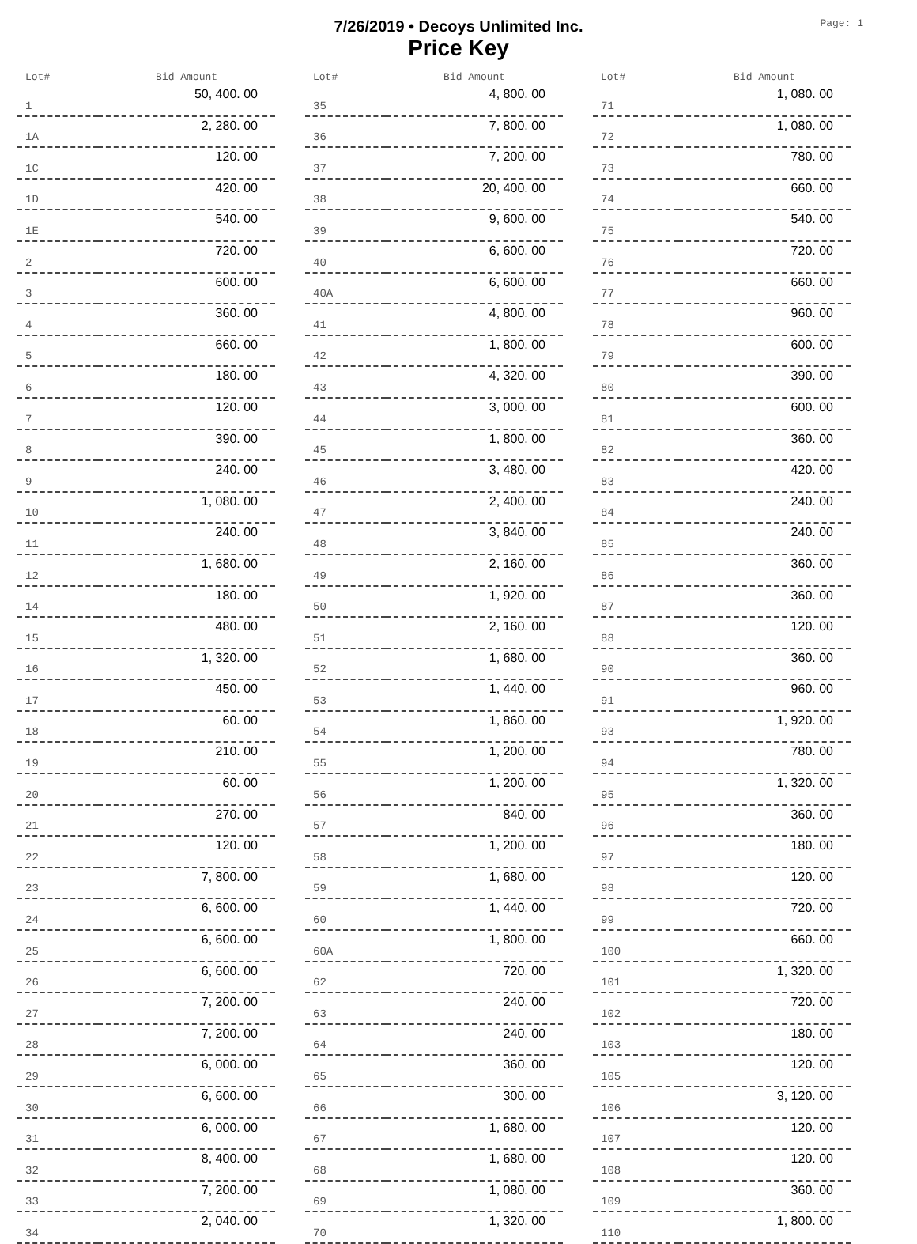7/26/2019 • Decoys Unlimited Inc.
Price Key
Page: 1
| Lot# | Bid Amount |
| --- | --- |
| 1 | 50, 400. 00 |
| 1A | 2, 280. 00 |
| 1C | 120. 00 |
| 1D | 420. 00 |
| 1E | 540. 00 |
| 2 | 720. 00 |
| 3 | 600. 00 |
| 4 | 360. 00 |
| 5 | 660. 00 |
| 6 | 180. 00 |
| 7 | 120. 00 |
| 8 | 390. 00 |
| 9 | 240. 00 |
| 10 | 1, 080. 00 |
| 11 | 240. 00 |
| 12 | 1, 680. 00 |
| 14 | 180. 00 |
| 15 | 480. 00 |
| 16 | 1, 320. 00 |
| 17 | 450. 00 |
| 18 | 60. 00 |
| 19 | 210. 00 |
| 20 | 60. 00 |
| 21 | 270. 00 |
| 22 | 120. 00 |
| 23 | 7, 800. 00 |
| 24 | 6, 600. 00 |
| 25 | 6, 600. 00 |
| 26 | 6, 600. 00 |
| 27 | 7, 200. 00 |
| 28 | 7, 200. 00 |
| 29 | 6, 000. 00 |
| 30 | 6, 600. 00 |
| 31 | 6, 000. 00 |
| 32 | 8, 400. 00 |
| 33 | 7, 200. 00 |
| 34 | 2, 040. 00 |
| Lot# | Bid Amount |
| --- | --- |
| 35 | 4, 800. 00 |
| 36 | 7, 800. 00 |
| 37 | 7, 200. 00 |
| 38 | 20, 400. 00 |
| 39 | 9, 600. 00 |
| 40 | 6, 600. 00 |
| 40A | 6, 600. 00 |
| 41 | 4, 800. 00 |
| 42 | 1, 800. 00 |
| 43 | 4, 320. 00 |
| 44 | 3, 000. 00 |
| 45 | 1, 800. 00 |
| 46 | 3, 480. 00 |
| 47 | 2, 400. 00 |
| 48 | 3, 840. 00 |
| 49 | 2, 160. 00 |
| 50 | 1, 920. 00 |
| 51 | 2, 160. 00 |
| 52 | 1, 680. 00 |
| 53 | 1, 440. 00 |
| 54 | 1, 860. 00 |
| 55 | 1, 200. 00 |
| 56 | 1, 200. 00 |
| 57 | 840. 00 |
| 58 | 1, 200. 00 |
| 59 | 1, 680. 00 |
| 60 | 1, 440. 00 |
| 60A | 1, 800. 00 |
| 62 | 720. 00 |
| 63 | 240. 00 |
| 64 | 240. 00 |
| 65 | 360. 00 |
| 66 | 300. 00 |
| 67 | 1, 680. 00 |
| 68 | 1, 680. 00 |
| 69 | 1, 080. 00 |
| 70 | 1, 320. 00 |
| Lot# | Bid Amount |
| --- | --- |
| 71 | 1, 080. 00 |
| 72 | 1, 080. 00 |
| 73 | 780. 00 |
| 74 | 660. 00 |
| 75 | 540. 00 |
| 76 | 720. 00 |
| 77 | 660. 00 |
| 78 | 960. 00 |
| 79 | 600. 00 |
| 80 | 390. 00 |
| 81 | 600. 00 |
| 82 | 360. 00 |
| 83 | 420. 00 |
| 84 | 240. 00 |
| 85 | 240. 00 |
| 86 | 360. 00 |
| 87 | 360. 00 |
| 88 | 120. 00 |
| 90 | 360. 00 |
| 91 | 960. 00 |
| 93 | 1, 920. 00 |
| 94 | 780. 00 |
| 95 | 1, 320. 00 |
| 96 | 360. 00 |
| 97 | 180. 00 |
| 98 | 120. 00 |
| 99 | 720. 00 |
| 100 | 660. 00 |
| 101 | 1, 320. 00 |
| 102 | 720. 00 |
| 103 | 180. 00 |
| 105 | 120. 00 |
| 106 | 3, 120. 00 |
| 107 | 120. 00 |
| 108 | 120. 00 |
| 109 | 360. 00 |
| 110 | 1, 800. 00 |